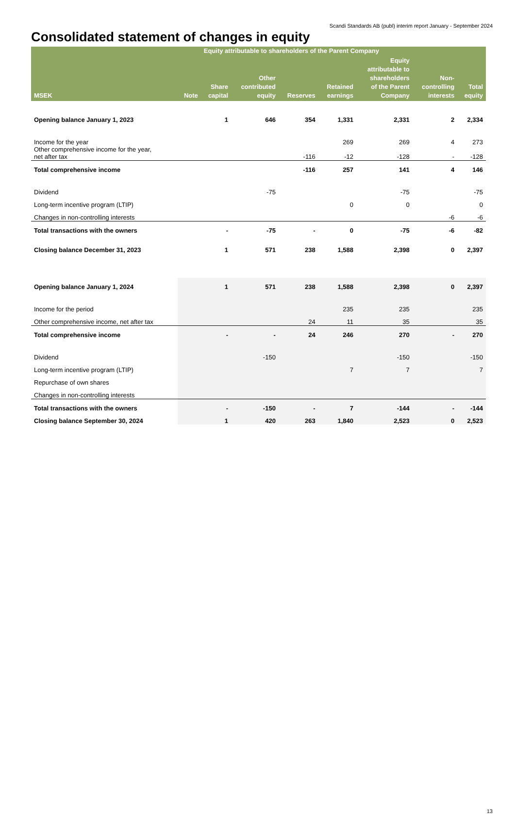Scandi Standards AB (publ) interim report January - September 2024
Consolidated statement of changes in equity
| | | Equity attributable to shareholders of the Parent Company | | | | | | |
| --- | --- | --- | --- | --- | --- | --- | --- | --- |
| MSEK | Note | Share capital | Other contributed equity | Reserves | Retained earnings | Equity attributable to shareholders of the Parent Company | Non- controlling interests | Total equity |
| Opening balance January 1, 2023 | | 1 | 646 | 354 | 1,331 | 2,331 | 2 | 2,334 |
| Income for the year | | | | | 269 | 269 | 4 | 273 |
| Other comprehensive income for the year, net after tax | | | | -116 | -12 | -128 | - | -128 |
| Total comprehensive income | | | | -116 | 257 | 141 | 4 | 146 |
| Dividend | | | -75 | | | -75 | | -75 |
| Long-term incentive program (LTIP) | | | | | 0 | 0 | | 0 |
| Changes in non-controlling interests | | | | | | | -6 | -6 |
| Total transactions with the owners | | - | -75 | - | 0 | -75 | -6 | -82 |
| Closing balance December 31, 2023 | | 1 | 571 | 238 | 1,588 | 2,398 | 0 | 2,397 |
| Opening balance January 1, 2024 | | 1 | 571 | 238 | 1,588 | 2,398 | 0 | 2,397 |
| Income for the period | | | | | 235 | 235 | | 235 |
| Other comprehensive income, net after tax | | | | 24 | 11 | 35 | | 35 |
| Total comprehensive income | | - | - | 24 | 246 | 270 | - | 270 |
| Dividend | | | -150 | | | -150 | | -150 |
| Long-term incentive program (LTIP) | | | | | 7 | 7 | | 7 |
| Repurchase of own shares | | | | | | | | |
| Changes in non-controlling interests | | | | | | | | |
| Total transactions with the owners | | - | -150 | - | 7 | -144 | - | -144 |
| Closing balance September 30, 2024 | | 1 | 420 | 263 | 1,840 | 2,523 | 0 | 2,523 |
13